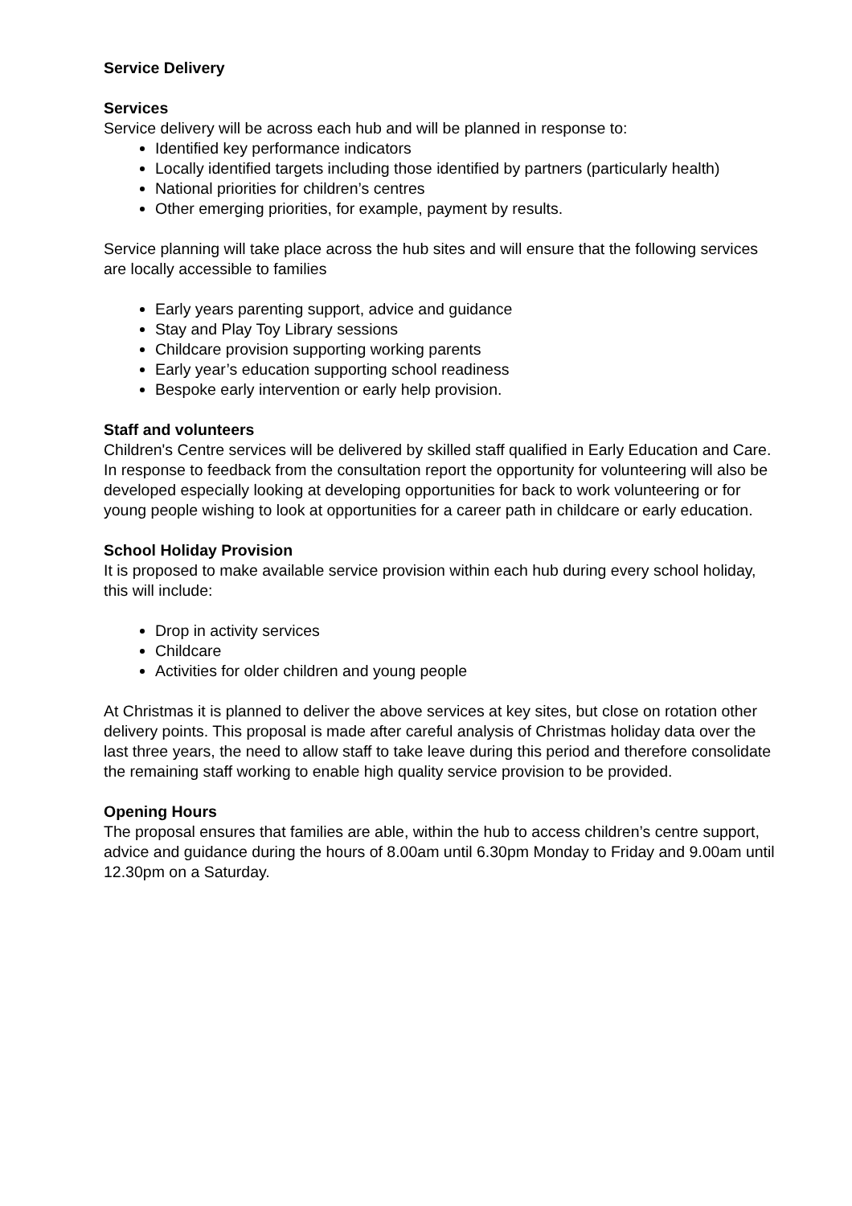Service Delivery
Services
Service delivery will be across each hub and will be planned in response to:
Identified key performance indicators
Locally identified targets including those identified by partners (particularly health)
National priorities for children’s centres
Other emerging priorities, for example, payment by results.
Service planning will take place across the hub sites and will ensure that the following services are locally accessible to families
Early years parenting support, advice and guidance
Stay and Play Toy Library sessions
Childcare provision supporting working parents
Early year’s education supporting school readiness
Bespoke early intervention or early help provision.
Staff and volunteers
Children's Centre services will be delivered by skilled staff qualified in Early Education and Care. In response to feedback from the consultation report the opportunity for volunteering will also be developed especially looking at developing opportunities for back to work volunteering or for young people wishing to look at opportunities for a career path in childcare or early education.
School Holiday Provision
It is proposed to make available service provision within each hub during every school holiday, this will include:
Drop in activity services
Childcare
Activities for older children and young people
At Christmas it is planned to deliver the above services at key sites, but close on rotation other delivery points. This proposal is made after careful analysis of Christmas holiday data over the last three years, the need to allow staff to take leave during this period and therefore consolidate the remaining staff working to enable high quality service provision to be provided.
Opening Hours
The proposal ensures that families are able, within the hub to access children’s centre support, advice and guidance during the hours of 8.00am until 6.30pm Monday to Friday and 9.00am until 12.30pm on a Saturday.